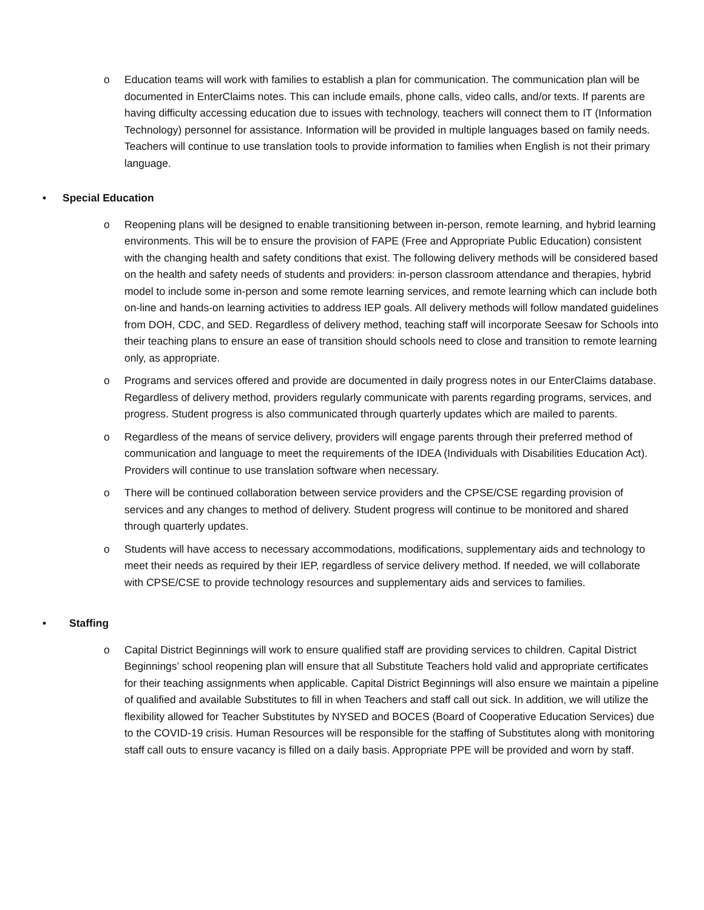o Education teams will work with families to establish a plan for communication. The communication plan will be documented in EnterClaims notes. This can include emails, phone calls, video calls, and/or texts. If parents are having difficulty accessing education due to issues with technology, teachers will connect them to IT (Information Technology) personnel for assistance. Information will be provided in multiple languages based on family needs. Teachers will continue to use translation tools to provide information to families when English is not their primary language.
• Special Education
o Reopening plans will be designed to enable transitioning between in-person, remote learning, and hybrid learning environments. This will be to ensure the provision of FAPE (Free and Appropriate Public Education) consistent with the changing health and safety conditions that exist. The following delivery methods will be considered based on the health and safety needs of students and providers: in-person classroom attendance and therapies, hybrid model to include some in-person and some remote learning services, and remote learning which can include both on-line and hands-on learning activities to address IEP goals. All delivery methods will follow mandated guidelines from DOH, CDC, and SED. Regardless of delivery method, teaching staff will incorporate Seesaw for Schools into their teaching plans to ensure an ease of transition should schools need to close and transition to remote learning only, as appropriate.
o Programs and services offered and provide are documented in daily progress notes in our EnterClaims database. Regardless of delivery method, providers regularly communicate with parents regarding programs, services, and progress. Student progress is also communicated through quarterly updates which are mailed to parents.
o Regardless of the means of service delivery, providers will engage parents through their preferred method of communication and language to meet the requirements of the IDEA (Individuals with Disabilities Education Act). Providers will continue to use translation software when necessary.
o There will be continued collaboration between service providers and the CPSE/CSE regarding provision of services and any changes to method of delivery. Student progress will continue to be monitored and shared through quarterly updates.
o Students will have access to necessary accommodations, modifications, supplementary aids and technology to meet their needs as required by their IEP, regardless of service delivery method. If needed, we will collaborate with CPSE/CSE to provide technology resources and supplementary aids and services to families.
• Staffing
o Capital District Beginnings will work to ensure qualified staff are providing services to children. Capital District Beginnings’ school reopening plan will ensure that all Substitute Teachers hold valid and appropriate certificates for their teaching assignments when applicable. Capital District Beginnings will also ensure we maintain a pipeline of qualified and available Substitutes to fill in when Teachers and staff call out sick. In addition, we will utilize the flexibility allowed for Teacher Substitutes by NYSED and BOCES (Board of Cooperative Education Services) due to the COVID-19 crisis. Human Resources will be responsible for the staffing of Substitutes along with monitoring staff call outs to ensure vacancy is filled on a daily basis. Appropriate PPE will be provided and worn by staff.